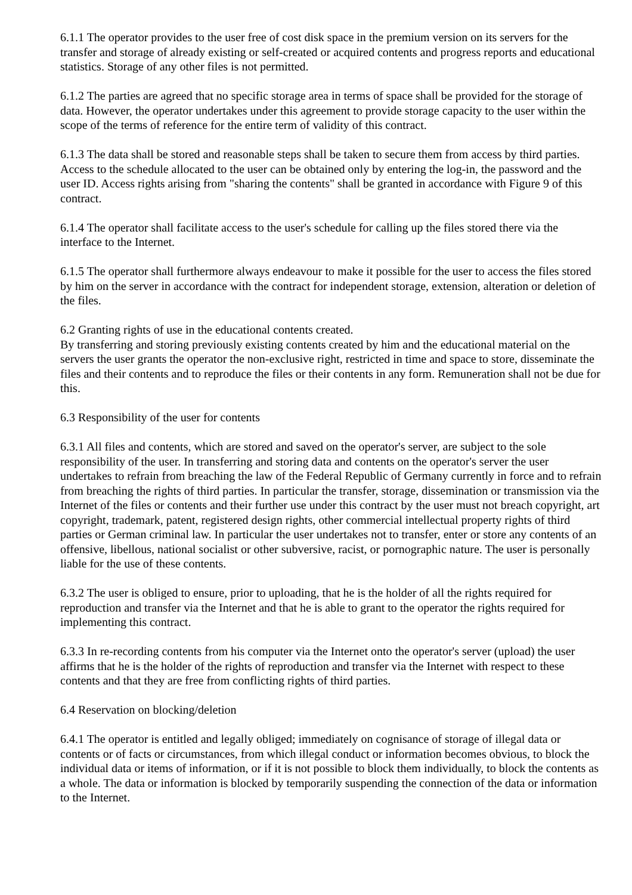6.1.1 The operator provides to the user free of cost disk space in the premium version on its servers for the transfer and storage of already existing or self-created or acquired contents and progress reports and educational statistics. Storage of any other files is not permitted.
6.1.2 The parties are agreed that no specific storage area in terms of space shall be provided for the storage of data. However, the operator undertakes under this agreement to provide storage capacity to the user within the scope of the terms of reference for the entire term of validity of this contract.
6.1.3 The data shall be stored and reasonable steps shall be taken to secure them from access by third parties. Access to the schedule allocated to the user can be obtained only by entering the log-in, the password and the user ID. Access rights arising from "sharing the contents" shall be granted in accordance with Figure 9 of this contract.
6.1.4 The operator shall facilitate access to the user's schedule for calling up the files stored there via the interface to the Internet.
6.1.5 The operator shall furthermore always endeavour to make it possible for the user to access the files stored by him on the server in accordance with the contract for independent storage, extension, alteration or deletion of the files.
6.2 Granting rights of use in the educational contents created.
By transferring and storing previously existing contents created by him and the educational material on the servers the user grants the operator the non-exclusive right, restricted in time and space to store, disseminate the files and their contents and to reproduce the files or their contents in any form. Remuneration shall not be due for this.
6.3 Responsibility of the user for contents
6.3.1 All files and contents, which are stored and saved on the operator's server, are subject to the sole responsibility of the user. In transferring and storing data and contents on the operator's server the user undertakes to refrain from breaching the law of the Federal Republic of Germany currently in force and to refrain from breaching the rights of third parties. In particular the transfer, storage, dissemination or transmission via the Internet of the files or contents and their further use under this contract by the user must not breach copyright, art copyright, trademark, patent, registered design rights, other commercial intellectual property rights of third parties or German criminal law. In particular the user undertakes not to transfer, enter or store any contents of an offensive, libellous, national socialist or other subversive, racist, or pornographic nature. The user is personally liable for the use of these contents.
6.3.2 The user is obliged to ensure, prior to uploading, that he is the holder of all the rights required for reproduction and transfer via the Internet and that he is able to grant to the operator the rights required for implementing this contract.
6.3.3 In re-recording contents from his computer via the Internet onto the operator's server (upload) the user affirms that he is the holder of the rights of reproduction and transfer via the Internet with respect to these contents and that they are free from conflicting rights of third parties.
6.4 Reservation on blocking/deletion
6.4.1 The operator is entitled and legally obliged; immediately on cognisance of storage of illegal data or contents or of facts or circumstances, from which illegal conduct or information becomes obvious, to block the individual data or items of information, or if it is not possible to block them individually, to block the contents as a whole. The data or information is blocked by temporarily suspending the connection of the data or information to the Internet.